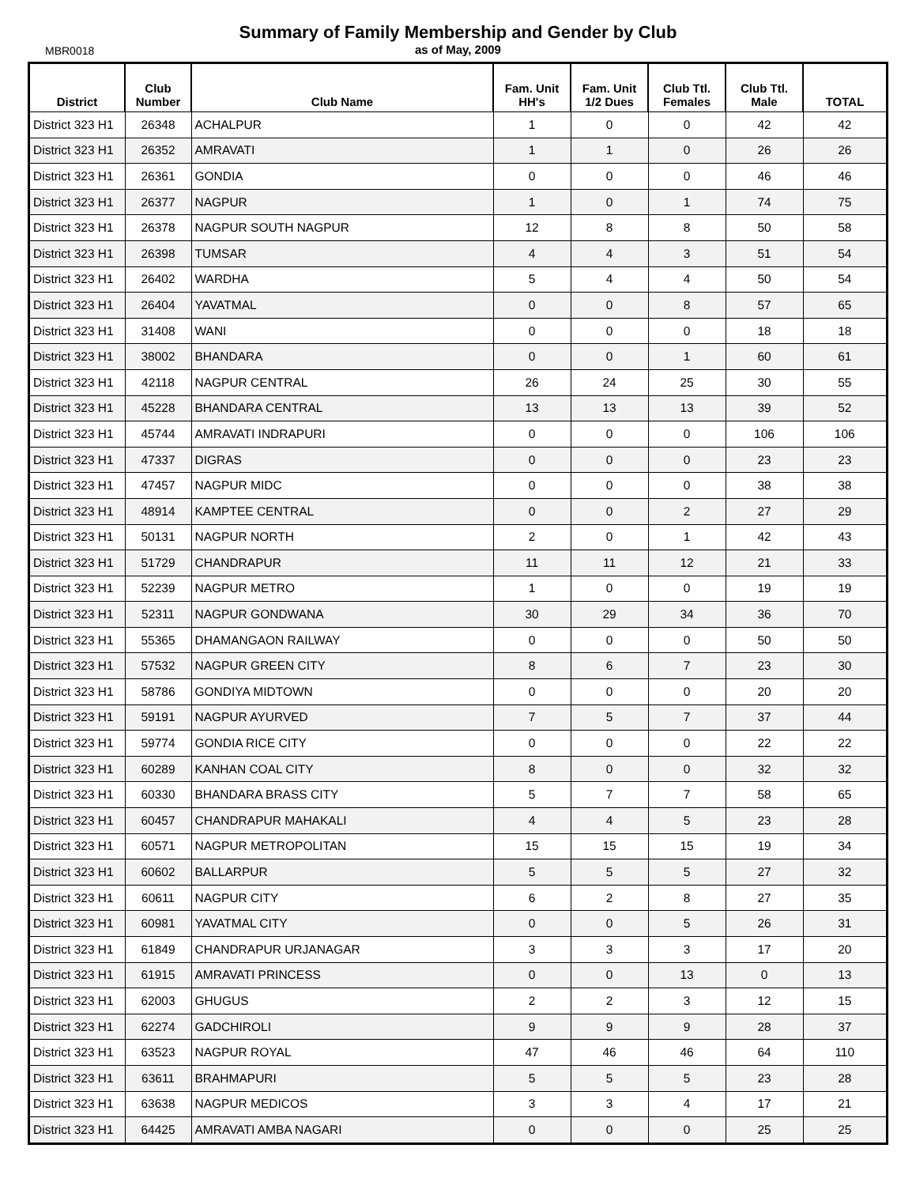Summary of Family Membership and Gender by Club
as of May, 2009
MBR0018
| District | Club Number | Club Name | Fam. Unit HH's | Fam. Unit 1/2 Dues | Club Ttl. Females | Club Ttl. Male | TOTAL |
| --- | --- | --- | --- | --- | --- | --- | --- |
| District 323 H1 | 26348 | ACHALPUR | 1 | 0 | 0 | 42 | 42 |
| District 323 H1 | 26352 | AMRAVATI | 1 | 1 | 0 | 26 | 26 |
| District 323 H1 | 26361 | GONDIA | 0 | 0 | 0 | 46 | 46 |
| District 323 H1 | 26377 | NAGPUR | 1 | 0 | 1 | 74 | 75 |
| District 323 H1 | 26378 | NAGPUR SOUTH NAGPUR | 12 | 8 | 8 | 50 | 58 |
| District 323 H1 | 26398 | TUMSAR | 4 | 4 | 3 | 51 | 54 |
| District 323 H1 | 26402 | WARDHA | 5 | 4 | 4 | 50 | 54 |
| District 323 H1 | 26404 | YAVATMAL | 0 | 0 | 8 | 57 | 65 |
| District 323 H1 | 31408 | WANI | 0 | 0 | 0 | 18 | 18 |
| District 323 H1 | 38002 | BHANDARA | 0 | 0 | 1 | 60 | 61 |
| District 323 H1 | 42118 | NAGPUR CENTRAL | 26 | 24 | 25 | 30 | 55 |
| District 323 H1 | 45228 | BHANDARA CENTRAL | 13 | 13 | 13 | 39 | 52 |
| District 323 H1 | 45744 | AMRAVATI INDRAPURI | 0 | 0 | 0 | 106 | 106 |
| District 323 H1 | 47337 | DIGRAS | 0 | 0 | 0 | 23 | 23 |
| District 323 H1 | 47457 | NAGPUR MIDC | 0 | 0 | 0 | 38 | 38 |
| District 323 H1 | 48914 | KAMPTEE CENTRAL | 0 | 0 | 2 | 27 | 29 |
| District 323 H1 | 50131 | NAGPUR NORTH | 2 | 0 | 1 | 42 | 43 |
| District 323 H1 | 51729 | CHANDRAPUR | 11 | 11 | 12 | 21 | 33 |
| District 323 H1 | 52239 | NAGPUR METRO | 1 | 0 | 0 | 19 | 19 |
| District 323 H1 | 52311 | NAGPUR GONDWANA | 30 | 29 | 34 | 36 | 70 |
| District 323 H1 | 55365 | DHAMANGAON RAILWAY | 0 | 0 | 0 | 50 | 50 |
| District 323 H1 | 57532 | NAGPUR GREEN CITY | 8 | 6 | 7 | 23 | 30 |
| District 323 H1 | 58786 | GONDIYA MIDTOWN | 0 | 0 | 0 | 20 | 20 |
| District 323 H1 | 59191 | NAGPUR AYURVED | 7 | 5 | 7 | 37 | 44 |
| District 323 H1 | 59774 | GONDIA RICE CITY | 0 | 0 | 0 | 22 | 22 |
| District 323 H1 | 60289 | KANHAN COAL CITY | 8 | 0 | 0 | 32 | 32 |
| District 323 H1 | 60330 | BHANDARA BRASS CITY | 5 | 7 | 7 | 58 | 65 |
| District 323 H1 | 60457 | CHANDRAPUR MAHAKALI | 4 | 4 | 5 | 23 | 28 |
| District 323 H1 | 60571 | NAGPUR METROPOLITAN | 15 | 15 | 15 | 19 | 34 |
| District 323 H1 | 60602 | BALLARPUR | 5 | 5 | 5 | 27 | 32 |
| District 323 H1 | 60611 | NAGPUR CITY | 6 | 2 | 8 | 27 | 35 |
| District 323 H1 | 60981 | YAVATMAL CITY | 0 | 0 | 5 | 26 | 31 |
| District 323 H1 | 61849 | CHANDRAPUR URJANAGAR | 3 | 3 | 3 | 17 | 20 |
| District 323 H1 | 61915 | AMRAVATI PRINCESS | 0 | 0 | 13 | 0 | 13 |
| District 323 H1 | 62003 | GHUGUS | 2 | 2 | 3 | 12 | 15 |
| District 323 H1 | 62274 | GADCHIROLI | 9 | 9 | 9 | 28 | 37 |
| District 323 H1 | 63523 | NAGPUR ROYAL | 47 | 46 | 46 | 64 | 110 |
| District 323 H1 | 63611 | BRAHMAPURI | 5 | 5 | 5 | 23 | 28 |
| District 323 H1 | 63638 | NAGPUR MEDICOS | 3 | 3 | 4 | 17 | 21 |
| District 323 H1 | 64425 | AMRAVATI AMBA NAGARI | 0 | 0 | 0 | 25 | 25 |